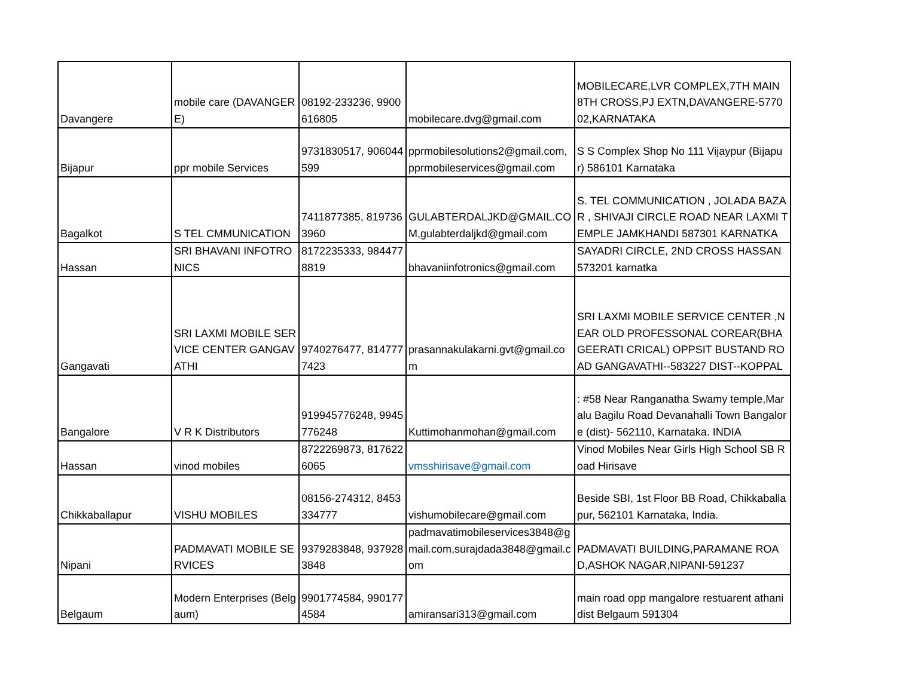| Davangere | mobile care (DAVANGERE) | 08192-233236, 9900616805 | mobilecare.dvg@gmail.com | MOBILECARE,LVR COMPLEX,7TH MAIN 8TH CROSS,PJ EXTN,DAVANGERE-577002,KARNATAKA |
| Bijapur | ppr mobile Services | 9731830517, 906044599 | pprmobilesolutions2@gmail.com,pprmobileservices@gmail.com | S S Complex Shop No 111 Vijaypur (Bijapur) 586101 Karnataka |
| Bagalkot | S TEL CMMUNICATION | 7411877385, 8197363960 | GULABTERDALJKD@GMAIL.COM,gulabterdaljkd@gmail.com | S. TEL COMMUNICATION , JOLADA BAZAR , SHIVAJI CIRCLE ROAD NEAR LAXMI TEMPLE JAMKHANDI 587301 KARNATKA |
| Hassan | SRI BHAVANI INFOTRONICS | 8172235333, 9844778819 | bhavaniinfotronics@gmail.com | SAYADRI CIRCLE, 2ND CROSS HASSAN 573201 karnatka |
| Gangavati | SRI LAXMI MOBILE SERVICE CENTER GANGAVATHI | 9740276477, 8147777423 | prasannakulakarni.gvt@gmail.com | SRI LAXMI MOBILE SERVICE CENTER ,NEAR OLD PROFESSONAL COREAR(BHAGEERATI CRICAL) OPPSIT BUSTAND ROAD GANGAVATHI--583227 DIST--KOPPAL |
| Bangalore | V R K Distributors | 919945776248, 9945776248 | Kuttimohanmohan@gmail.com | : #58 Near Ranganatha Swamy temple,Maralu Bagilu Road Devanahalli Town Bangalore (dist)- 562110, Karnataka. INDIA |
| Hassan | vinod mobiles | 8722269873, 8176226065 | vmsshirisave@gmail.com | Vinod Mobiles Near Girls High School SB Road Hirisave |
| Chikkaballapur | VISHU MOBILES | 08156-274312, 8453334777 | vishumobilecare@gmail.com | Beside SBI, 1st Floor BB Road, Chikkaballapur, 562101 Karnataka, India. |
| Nipani | PADMAVATI MOBILE SERVICES | 9379283848, 9379283848 | padmavatimobileservices3848@gmail.com,surajdada3848@gmail.com | PADMAVATI BUILDING,PARAMANE ROAD,ASHOK NAGAR,NIPANI-591237 |
| Belgaum | Modern Enterprises (Belgaum) | 9901774584, 9901774584 | amiransari313@gmail.com | main road opp mangalore restuarent athani dist Belgaum 591304 |